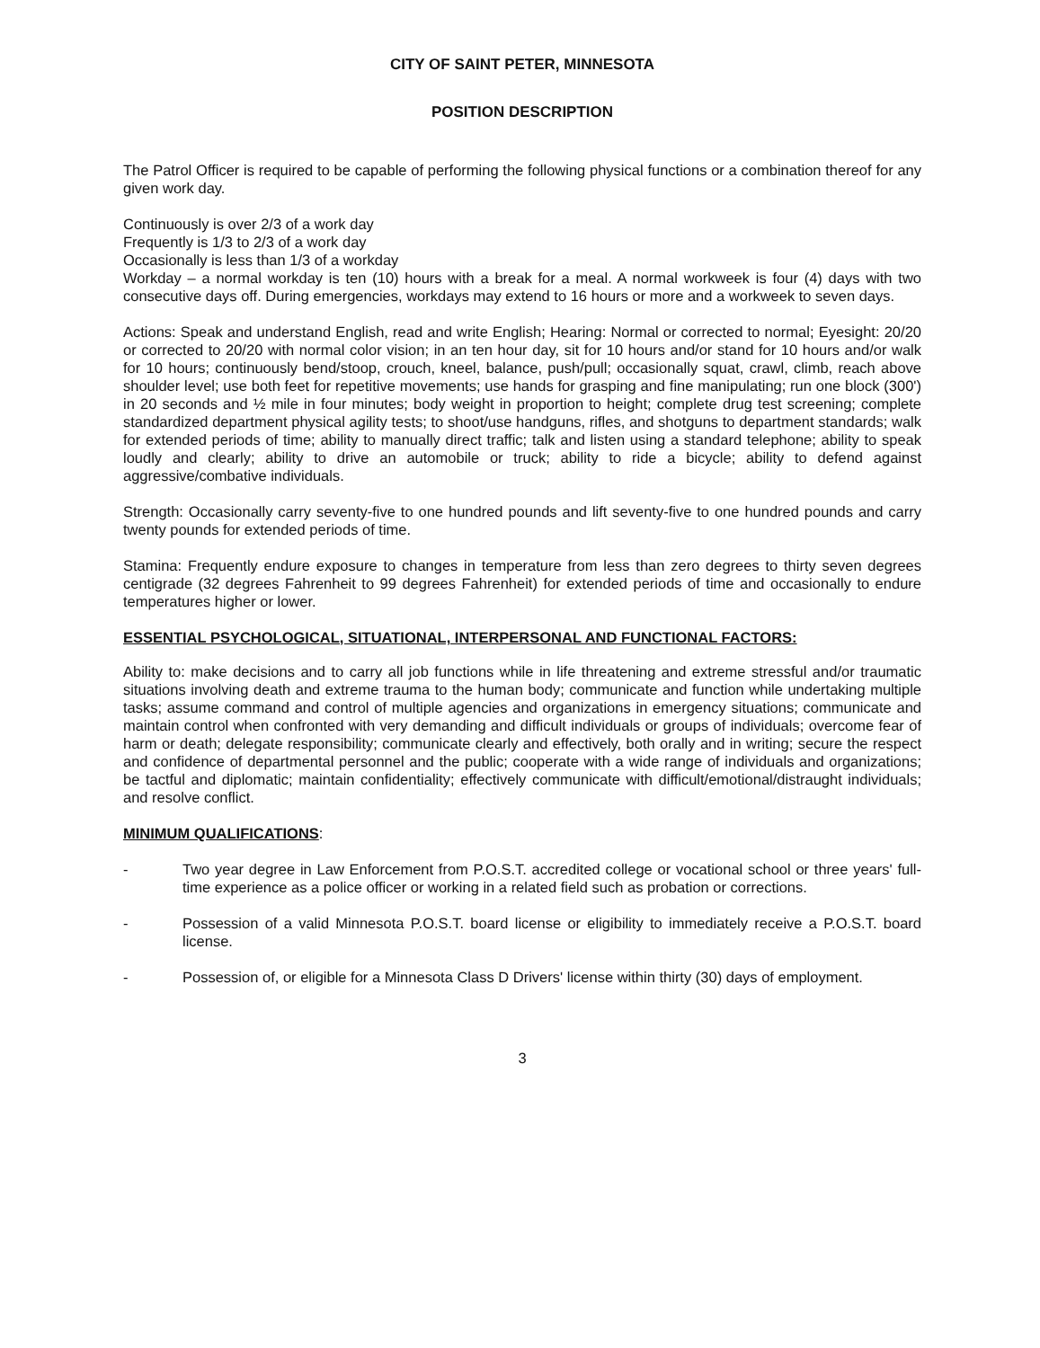CITY OF SAINT PETER, MINNESOTA
POSITION DESCRIPTION
The Patrol Officer is required to be capable of performing the following physical functions or a combination thereof for any given work day.
Continuously is over 2/3 of a work day
Frequently is 1/3 to 2/3 of a work day
Occasionally is less than 1/3 of a workday
Workday – a normal workday is ten (10) hours with a break for a meal. A normal workweek is four (4) days with two consecutive days off. During emergencies, workdays may extend to 16 hours or more and a workweek to seven days.
Actions: Speak and understand English, read and write English; Hearing: Normal or corrected to normal; Eyesight: 20/20 or corrected to 20/20 with normal color vision; in an ten hour day, sit for 10 hours and/or stand for 10 hours and/or walk for 10 hours; continuously bend/stoop, crouch, kneel, balance, push/pull; occasionally squat, crawl, climb, reach above shoulder level; use both feet for repetitive movements; use hands for grasping and fine manipulating; run one block (300') in 20 seconds and ½ mile in four minutes; body weight in proportion to height; complete drug test screening; complete standardized department physical agility tests; to shoot/use handguns, rifles, and shotguns to department standards; walk for extended periods of time; ability to manually direct traffic; talk and listen using a standard telephone; ability to speak loudly and clearly; ability to drive an automobile or truck; ability to ride a bicycle; ability to defend against aggressive/combative individuals.
Strength: Occasionally carry seventy-five to one hundred pounds and lift seventy-five to one hundred pounds and carry twenty pounds for extended periods of time.
Stamina: Frequently endure exposure to changes in temperature from less than zero degrees to thirty seven degrees centigrade (32 degrees Fahrenheit to 99 degrees Fahrenheit) for extended periods of time and occasionally to endure temperatures higher or lower.
ESSENTIAL PSYCHOLOGICAL, SITUATIONAL, INTERPERSONAL AND FUNCTIONAL FACTORS:
Ability to: make decisions and to carry all job functions while in life threatening and extreme stressful and/or traumatic situations involving death and extreme trauma to the human body; communicate and function while undertaking multiple tasks; assume command and control of multiple agencies and organizations in emergency situations; communicate and maintain control when confronted with very demanding and difficult individuals or groups of individuals; overcome fear of harm or death; delegate responsibility; communicate clearly and effectively, both orally and in writing; secure the respect and confidence of departmental personnel and the public; cooperate with a wide range of individuals and organizations; be tactful and diplomatic; maintain confidentiality; effectively communicate with difficult/emotional/distraught individuals; and resolve conflict.
MINIMUM QUALIFICATIONS:
- Two year degree in Law Enforcement from P.O.S.T. accredited college or vocational school or three years' full-time experience as a police officer or working in a related field such as probation or corrections.
- Possession of a valid Minnesota P.O.S.T. board license or eligibility to immediately receive a P.O.S.T. board license.
- Possession of, or eligible for a Minnesota Class D Drivers' license within thirty (30) days of employment.
3